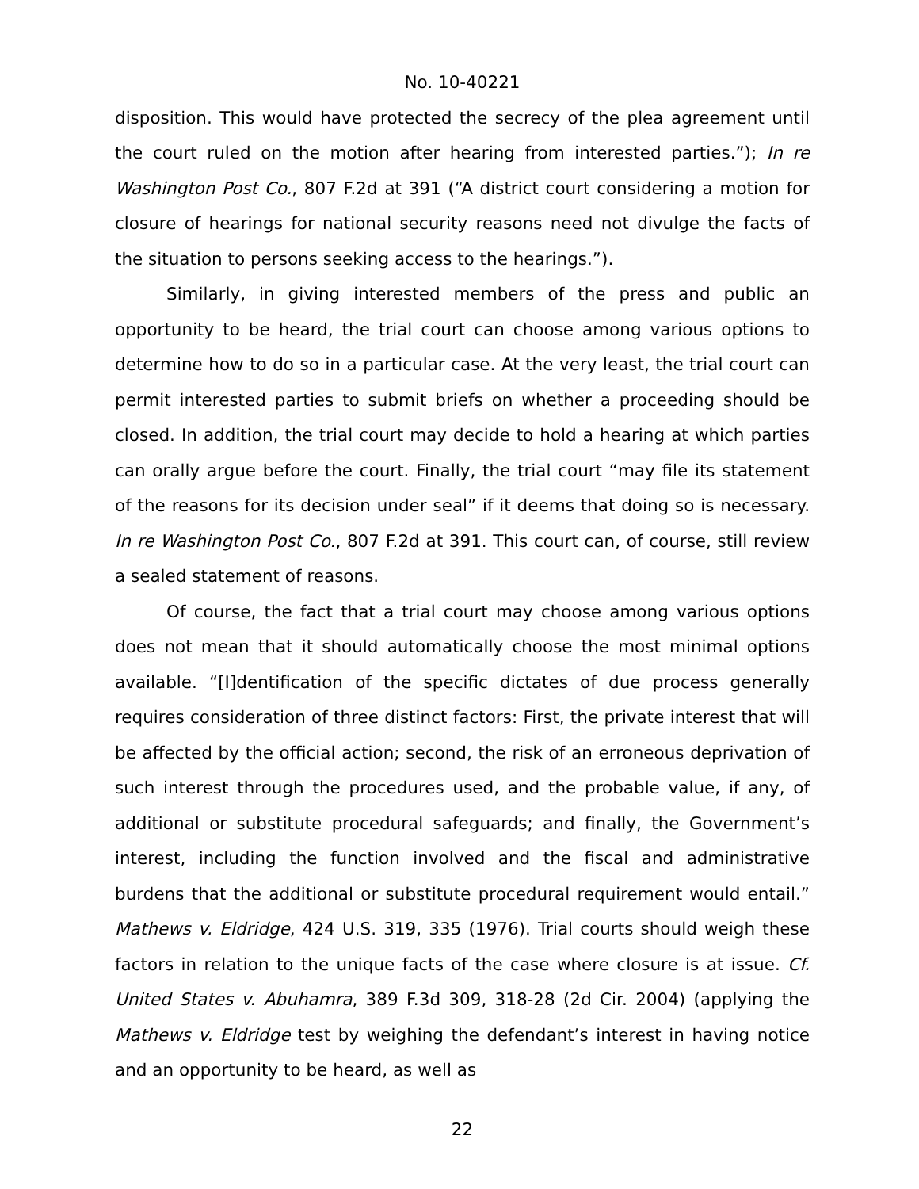No. 10-40221
disposition. This would have protected the secrecy of the plea agreement until the court ruled on the motion after hearing from interested parties.”); In re Washington Post Co., 807 F.2d at 391 (“A district court considering a motion for closure of hearings for national security reasons need not divulge the facts of the situation to persons seeking access to the hearings.”).
Similarly, in giving interested members of the press and public an opportunity to be heard, the trial court can choose among various options to determine how to do so in a particular case. At the very least, the trial court can permit interested parties to submit briefs on whether a proceeding should be closed. In addition, the trial court may decide to hold a hearing at which parties can orally argue before the court. Finally, the trial court “may file its statement of the reasons for its decision under seal” if it deems that doing so is necessary. In re Washington Post Co., 807 F.2d at 391. This court can, of course, still review a sealed statement of reasons.
Of course, the fact that a trial court may choose among various options does not mean that it should automatically choose the most minimal options available. “[I]dentification of the specific dictates of due process generally requires consideration of three distinct factors: First, the private interest that will be affected by the official action; second, the risk of an erroneous deprivation of such interest through the procedures used, and the probable value, if any, of additional or substitute procedural safeguards; and finally, the Government’s interest, including the function involved and the fiscal and administrative burdens that the additional or substitute procedural requirement would entail.” Mathews v. Eldridge, 424 U.S. 319, 335 (1976). Trial courts should weigh these factors in relation to the unique facts of the case where closure is at issue. Cf. United States v. Abuhamra, 389 F.3d 309, 318-28 (2d Cir. 2004) (applying the Mathews v. Eldridge test by weighing the defendant’s interest in having notice and an opportunity to be heard, as well as
22